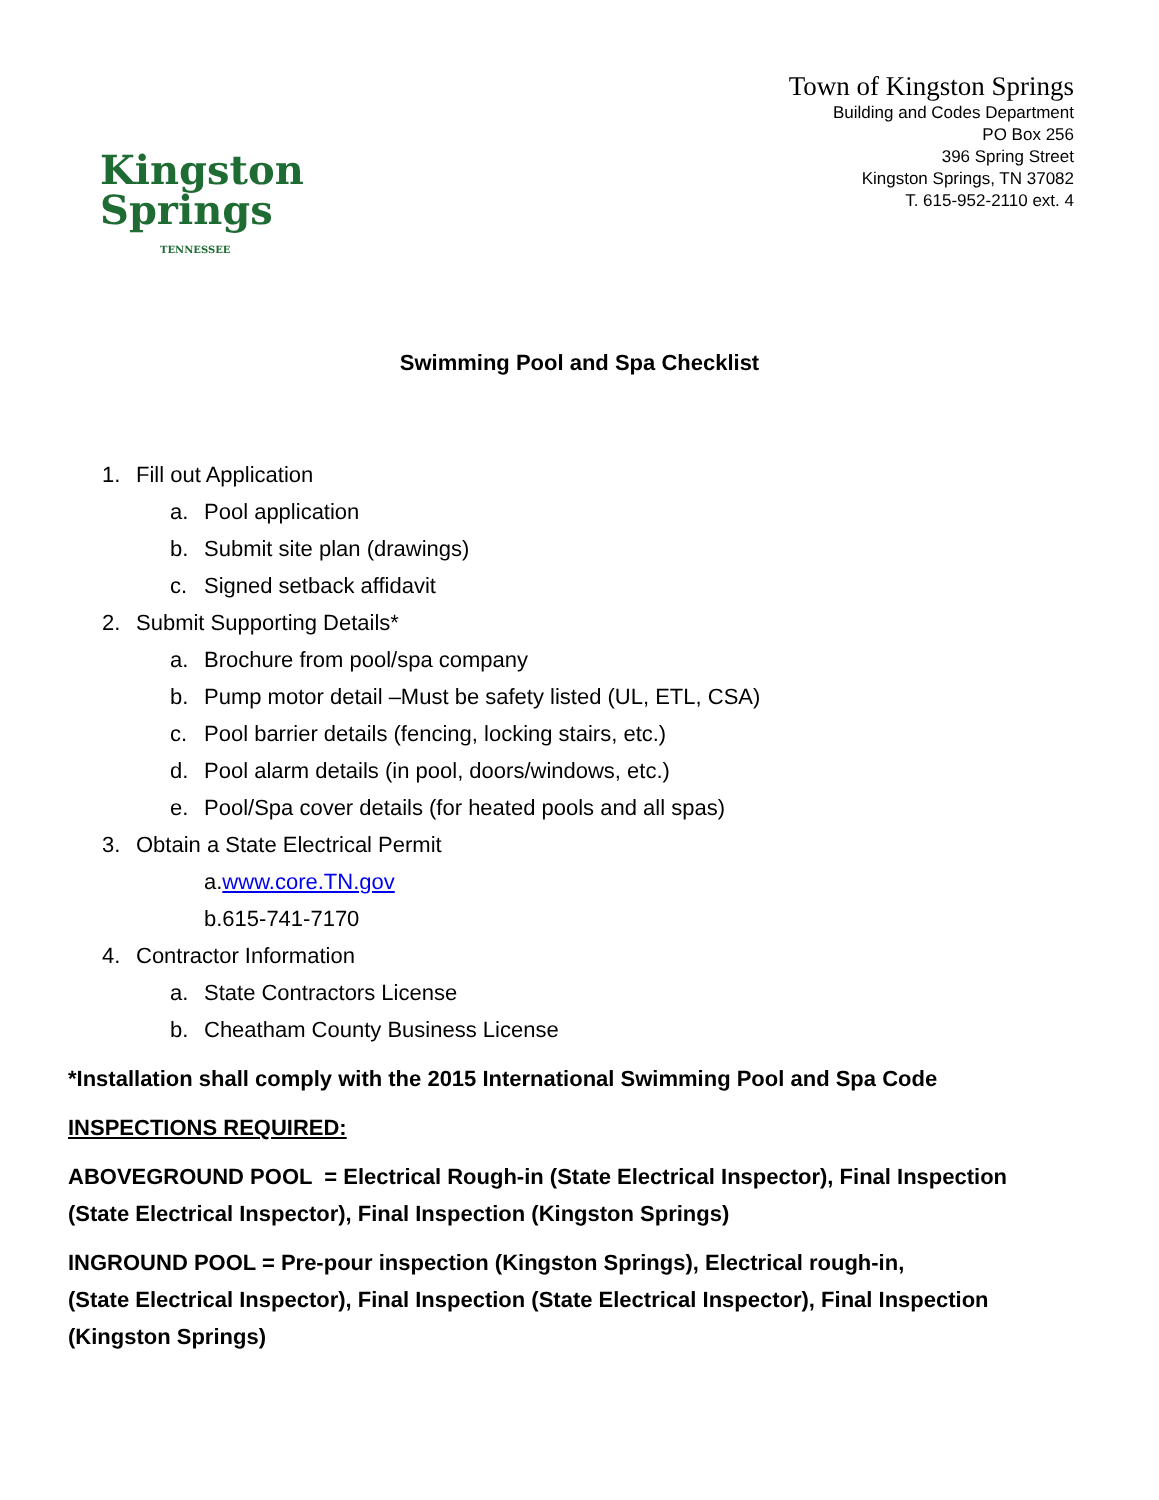Kingston
Springs
TENNESSEE
Town of Kingston Springs
Building and Codes Department
PO Box 256
396 Spring Street
Kingston Springs, TN 37082
T. 615-952-2110 ext. 4
Swimming Pool and Spa Checklist
1. Fill out Application
a. Pool application
b. Submit site plan (drawings)
c. Signed setback affidavit
2. Submit Supporting Details*
a. Brochure from pool/spa company
b. Pump motor detail –Must be safety listed (UL, ETL, CSA)
c. Pool barrier details (fencing, locking stairs, etc.)
d. Pool alarm details (in pool, doors/windows, etc.)
e. Pool/Spa cover details (for heated pools and all spas)
3. Obtain a State Electrical Permit
a.www.core.TN.gov
b.615-741-7170
4. Contractor Information
a. State Contractors License
b. Cheatham County Business License
*Installation shall comply with the 2015 International Swimming Pool and Spa Code
INSPECTIONS REQUIRED:
ABOVEGROUND POOL = Electrical Rough-in (State Electrical Inspector), Final Inspection (State Electrical Inspector), Final Inspection (Kingston Springs)
INGROUND POOL = Pre-pour inspection (Kingston Springs), Electrical rough-in,
(State Electrical Inspector), Final Inspection (State Electrical Inspector), Final Inspection (Kingston Springs)